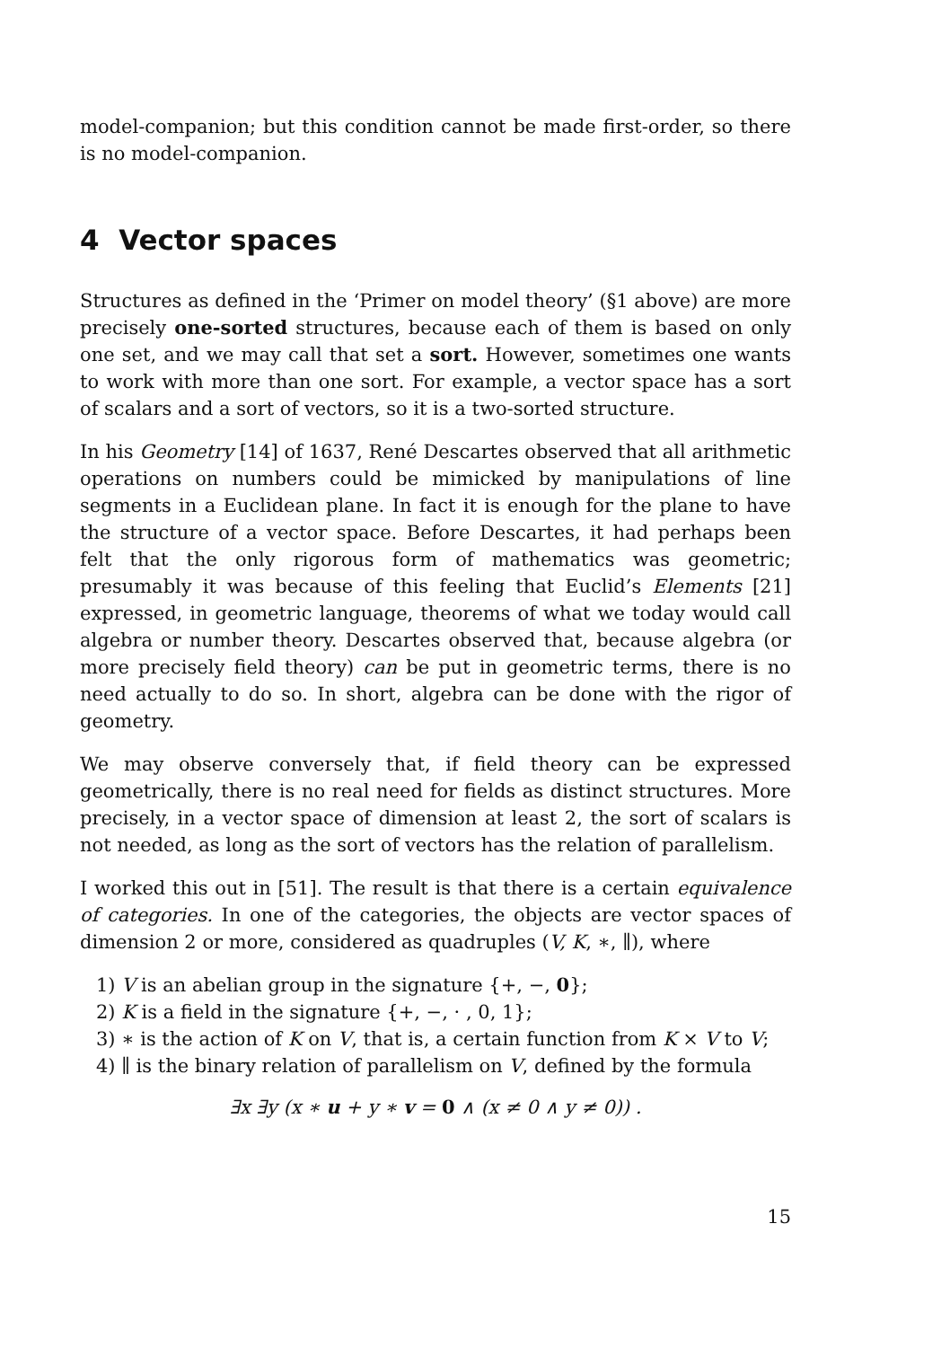model-companion; but this condition cannot be made first-order, so there is no model-companion.
4 Vector spaces
Structures as defined in the ‘Primer on model theory’ (§1 above) are more precisely one-sorted structures, because each of them is based on only one set, and we may call that set a sort. However, sometimes one wants to work with more than one sort. For example, a vector space has a sort of scalars and a sort of vectors, so it is a two-sorted structure.
In his Geometry [14] of 1637, René Descartes observed that all arithmetic operations on numbers could be mimicked by manipulations of line segments in a Euclidean plane. In fact it is enough for the plane to have the structure of a vector space. Before Descartes, it had perhaps been felt that the only rigorous form of mathematics was geometric; presumably it was because of this feeling that Euclid’s Elements [21] expressed, in geometric language, theorems of what we today would call algebra or number theory. Descartes observed that, because algebra (or more precisely field theory) can be put in geometric terms, there is no need actually to do so. In short, algebra can be done with the rigor of geometry.
We may observe conversely that, if field theory can be expressed geometrically, there is no real need for fields as distinct structures. More precisely, in a vector space of dimension at least 2, the sort of scalars is not needed, as long as the sort of vectors has the relation of parallelism.
I worked this out in [51]. The result is that there is a certain equivalence of categories. In one of the categories, the objects are vector spaces of dimension 2 or more, considered as quadruples (V, K, ∗, ∥), where
1) V is an abelian group in the signature {+, −, 0};
2) K is a field in the signature {+, −, · , 0, 1};
3) ∗ is the action of K on V, that is, a certain function from K × V to V;
4) ∥ is the binary relation of parallelism on V, defined by the formula
∃x ∃y (x ∗ u + y ∗ v = 0 ∧ (x ≠ 0 ∧ y ≠ 0)) .
15